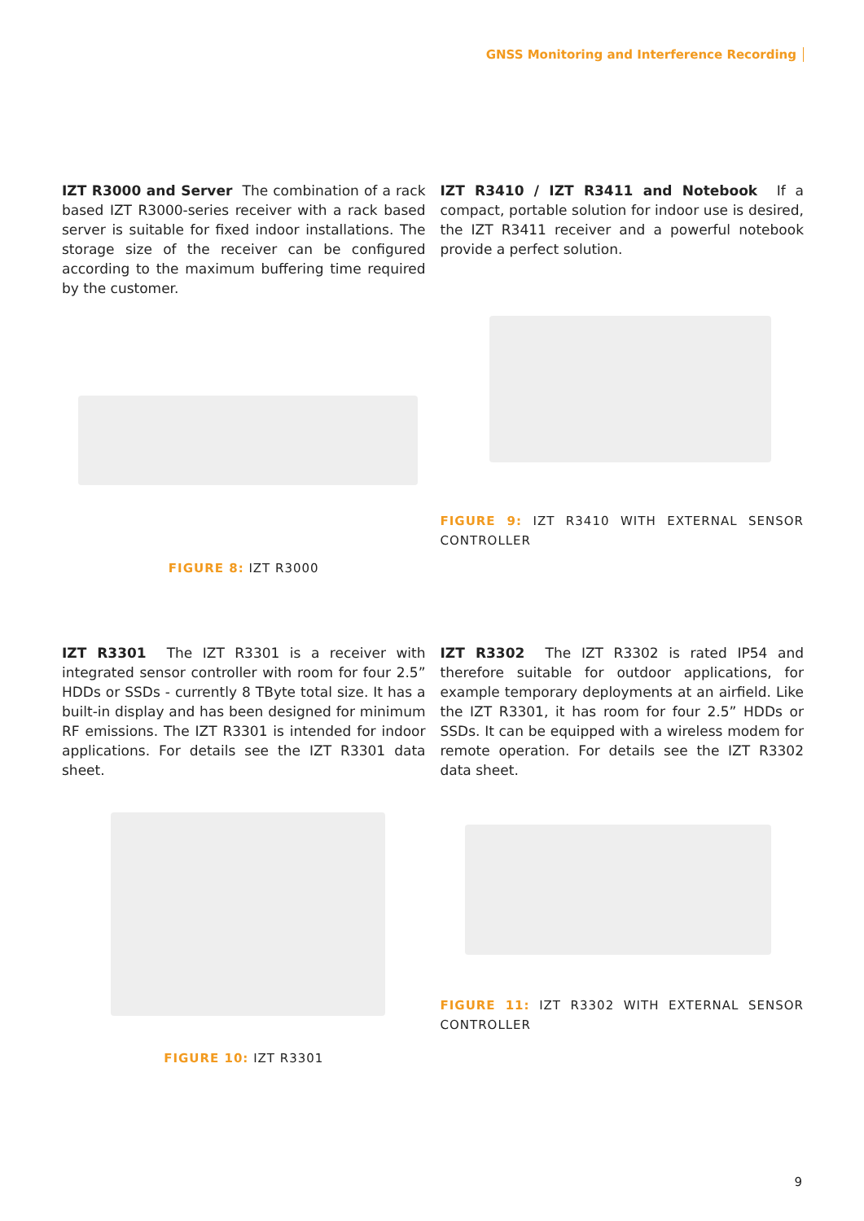GNSS Monitoring and Interference Recording
IZT R3000 and Server The combination of a rack based IZT R3000-series receiver with a rack based server is suitable for fixed indoor installations. The storage size of the receiver can be configured according to the maximum buffering time required by the customer.
FIGURE 8: IZT R3000
IZT R3410 / IZT R3411 and Notebook If a compact, portable solution for indoor use is desired, the IZT R3411 receiver and a powerful notebook provide a perfect solution.
FIGURE 9: IZT R3410 WITH EXTERNAL SENSOR CONTROLLER
IZT R3301 The IZT R3301 is a receiver with integrated sensor controller with room for four 2.5” HDDs or SSDs - currently 8 TByte total size. It has a built-in display and has been designed for minimum RF emissions. The IZT R3301 is intended for indoor applications. For details see the IZT R3301 data sheet.
FIGURE 10: IZT R3301
IZT R3302 The IZT R3302 is rated IP54 and therefore suitable for outdoor applications, for example temporary deployments at an airfield. Like the IZT R3301, it has room for four 2.5” HDDs or SSDs. It can be equipped with a wireless modem for remote operation. For details see the IZT R3302 data sheet.
FIGURE 11: IZT R3302 WITH EXTERNAL SENSOR CONTROLLER
9